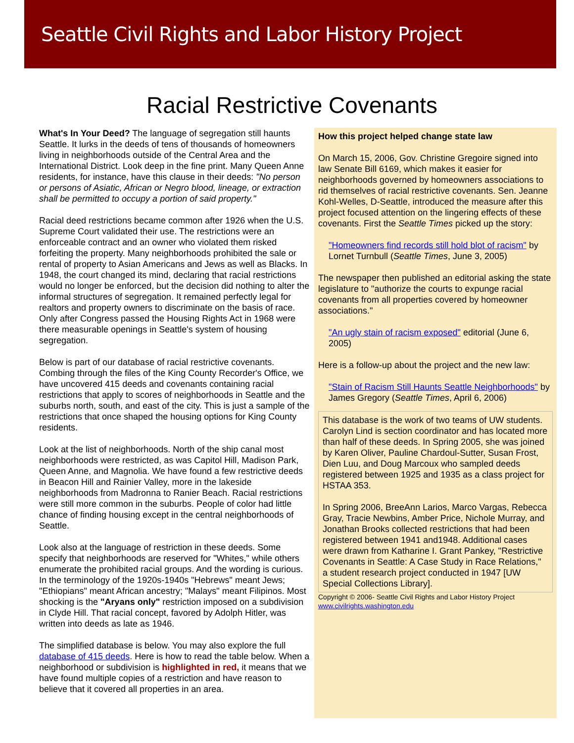Seattle Civil Rights and Labor History Project
Racial Restrictive Covenants
What's In Your Deed? The language of segregation still haunts Seattle. It lurks in the deeds of tens of thousands of homeowners living in neighborhoods outside of the Central Area and the International District. Look deep in the fine print. Many Queen Anne residents, for instance, have this clause in their deeds: "No person or persons of Asiatic, African or Negro blood, lineage, or extraction shall be permitted to occupy a portion of said property."
Racial deed restrictions became common after 1926 when the U.S. Supreme Court validated their use. The restrictions were an enforceable contract and an owner who violated them risked forfeiting the property. Many neighborhoods prohibited the sale or rental of property to Asian Americans and Jews as well as Blacks. In 1948, the court changed its mind, declaring that racial restrictions would no longer be enforced, but the decision did nothing to alter the informal structures of segregation. It remained perfectly legal for realtors and property owners to discriminate on the basis of race. Only after Congress passed the Housing Rights Act in 1968 were there measurable openings in Seattle's system of housing segregation.
Below is part of our database of racial restrictive covenants. Combing through the files of the King County Recorder's Office, we have uncovered 415 deeds and covenants containing racial restrictions that apply to scores of neighborhoods in Seattle and the suburbs north, south, and east of the city. This is just a sample of the restrictions that once shaped the housing options for King County residents.
Look at the list of neighborhoods. North of the ship canal most neighborhoods were restricted, as was Capitol Hill, Madison Park, Queen Anne, and Magnolia. We have found a few restrictive deeds in Beacon Hill and Rainier Valley, more in the lakeside neighborhoods from Madronna to Ranier Beach. Racial restrictions were still more common in the suburbs. People of color had little chance of finding housing except in the central neighborhoods of Seattle.
Look also at the language of restriction in these deeds. Some specify that neighborhoods are reserved for "Whites," while others enumerate the prohibited racial groups. And the wording is curious. In the terminology of the 1920s-1940s "Hebrews" meant Jews; "Ethiopians" meant African ancestry; "Malays" meant Filipinos. Most shocking is the "Aryans only" restriction imposed on a subdivision in Clyde Hill. That racial concept, favored by Adolph Hitler, was written into deeds as late as 1946.
The simplified database is below. You may also explore the full database of 415 deeds. Here is how to read the table below. When a neighborhood or subdivision is highlighted in red, it means that we have found multiple copies of a restriction and have reason to believe that it covered all properties in an area.
How this project helped change state law
On March 15, 2006, Gov. Christine Gregoire signed into law Senate Bill 6169, which makes it easier for neighborhoods governed by homeowners associations to rid themselves of racial restrictive covenants. Sen. Jeanne Kohl-Welles, D-Seattle, introduced the measure after this project focused attention on the lingering effects of these covenants. First the Seattle Times picked up the story:
"Homeowners find records still hold blot of racism" by Lornet Turnbull (Seattle Times, June 3, 2005)
The newspaper then published an editorial asking the state legislature to "authorize the courts to expunge racial covenants from all properties covered by homeowner associations."
"An ugly stain of racism exposed" editorial (June 6, 2005)
Here is a follow-up about the project and the new law:
"Stain of Racism Still Haunts Seattle Neighborhoods" by James Gregory (Seattle Times, April 6, 2006)
This database is the work of two teams of UW students. Carolyn Lind is section coordinator and has located more than half of these deeds. In Spring 2005, she was joined by Karen Oliver, Pauline Chardoul-Sutter, Susan Frost, Dien Luu, and Doug Marcoux who sampled deeds registered between 1925 and 1935 as a class project for HSTAA 353.
In Spring 2006, BreeAnn Larios, Marco Vargas, Rebecca Gray, Tracie Newbins, Amber Price, Nichole Murray, and Jonathan Brooks collected restrictions that had been registered between 1941 and1948. Additional cases were drawn from Katharine I. Grant Pankey, "Restrictive Covenants in Seattle: A Case Study in Race Relations," a student research project conducted in 1947 [UW Special Collections Library].
Copyright © 2006- Seattle Civil Rights and Labor History Project
www.civilrights.washington.edu